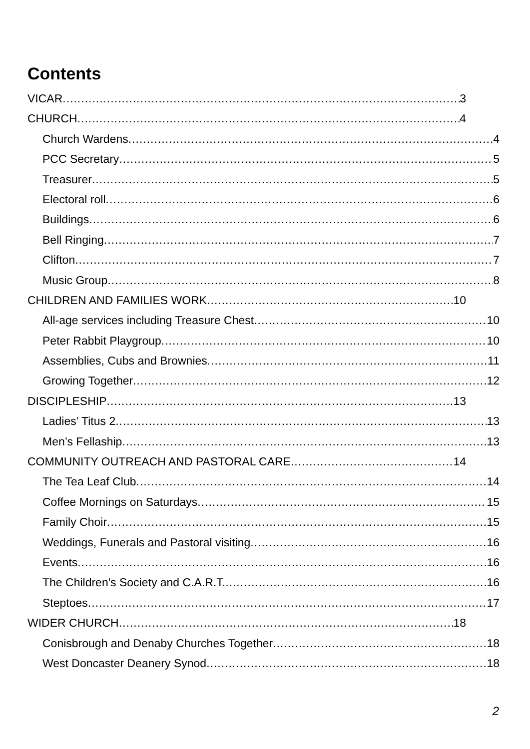Contents
VICAR 3
CHURCH 4
Church Wardens 4
PCC Secretary 5
Treasurer 5
Electoral roll 6
Buildings 6
Bell Ringing 7
Clifton 7
Music Group 8
CHILDREN AND FAMILIES WORK 10
All-age services including Treasure Chest 10
Peter Rabbit Playgroup 10
Assemblies, Cubs and Brownies 11
Growing Together 12
DISCIPLESHIP 13
Ladies’ Titus 2 13
Men’s Fellaship 13
COMMUNITY OUTREACH AND PASTORAL CARE 14
The Tea Leaf Club 14
Coffee Mornings on Saturdays 15
Family Choir 15
Weddings, Funerals and Pastoral visiting 16
Events 16
The Children's Society and C.A.R.T. 16
Steptoes 17
WIDER CHURCH 18
Conisbrough and Denaby Churches Together 18
West Doncaster Deanery Synod 18
2